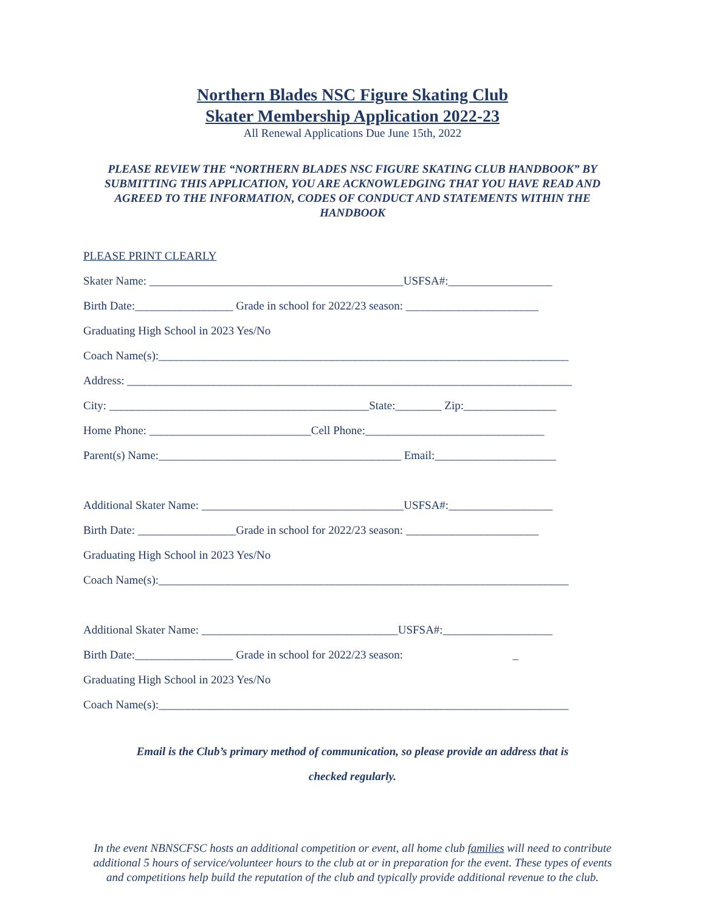Northern Blades NSC Figure Skating Club
Skater Membership Application 2022-23
All Renewal Applications Due June 15th, 2022
PLEASE REVIEW THE “NORTHERN BLADES NSC FIGURE SKATING CLUB HANDBOOK” BY SUBMITTING THIS APPLICATION, YOU ARE ACKNOWLEDGING THAT YOU HAVE READ AND AGREED TO THE INFORMATION, CODES OF CONDUCT AND STATEMENTS WITHIN THE HANDBOOK
PLEASE PRINT CLEARLY
Skater Name: ____________________________________________USFSA#:__________________
Birth Date:_________________ Grade in school for 2022/23 season: _______________________
Graduating High School in 2023 Yes/No
Coach Name(s):_______________________________________________________________________
Address: _____________________________________________________________________________
City: _____________________________________________State:________ Zip:________________
Home Phone: ____________________________Cell Phone:_______________________________
Parent(s) Name:__________________________________________ Email:_____________________
Additional Skater Name: ___________________________________USFSA#:__________________
Birth Date: _________________Grade in school for 2022/23 season: _______________________
Graduating High School in 2023 Yes/No
Coach Name(s):_______________________________________________________________________
Additional Skater Name: __________________________________USFSA#:___________________
Birth Date:_________________ Grade in school for 2022/23 season: _
Graduating High School in 2023 Yes/No
Coach Name(s):_______________________________________________________________________
Email is the Club’s primary method of communication, so please provide an address that is
checked regularly.
In the event NBNSCFSC hosts an additional competition or event, all home club families will need to contribute additional 5 hours of service/volunteer hours to the club at or in preparation for the event. These types of events and competitions help build the reputation of the club and typically provide additional revenue to the club.